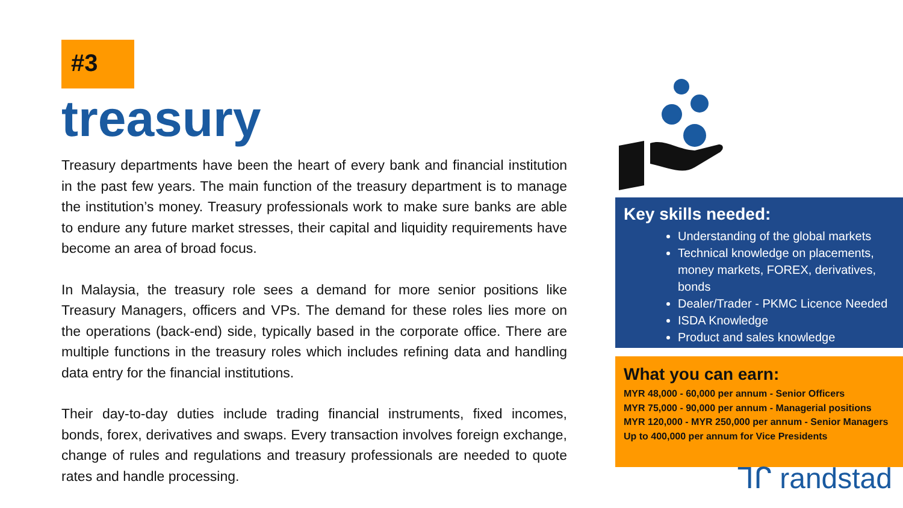#3
treasury
Treasury departments have been the heart of every bank and financial institution in the past few years. The main function of the treasury department is to manage the institution’s money. Treasury professionals work to make sure banks are able to endure any future market stresses, their capital and liquidity requirements have become an area of broad focus.
In Malaysia, the treasury role sees a demand for more senior positions like Treasury Managers, officers and VPs. The demand for these roles lies more on the operations (back-end) side, typically based in the corporate office. There are multiple functions in the treasury roles which includes refining data and handling data entry for the financial institutions.
Their day-to-day duties include trading financial instruments, fixed incomes, bonds, forex, derivatives and swaps. Every transaction involves foreign exchange, change of rules and regulations and treasury professionals are needed to quote rates and handle processing.
Key skills needed:
Understanding of the global markets
Technical knowledge on placements, money markets, FOREX, derivatives, bonds
Dealer/Trader - PKMC Licence Needed
ISDA Knowledge
Product and sales knowledge
What you can earn:
MYR 48,000 - 60,000 per annum - Senior Officers
MYR 75,000 - 90,000 per annum - Managerial positions
MYR 120,000 - MYR 250,000 per annum - Senior Managers
Up to 400,000 per annum for Vice Presidents
ᒣᒋ randstad